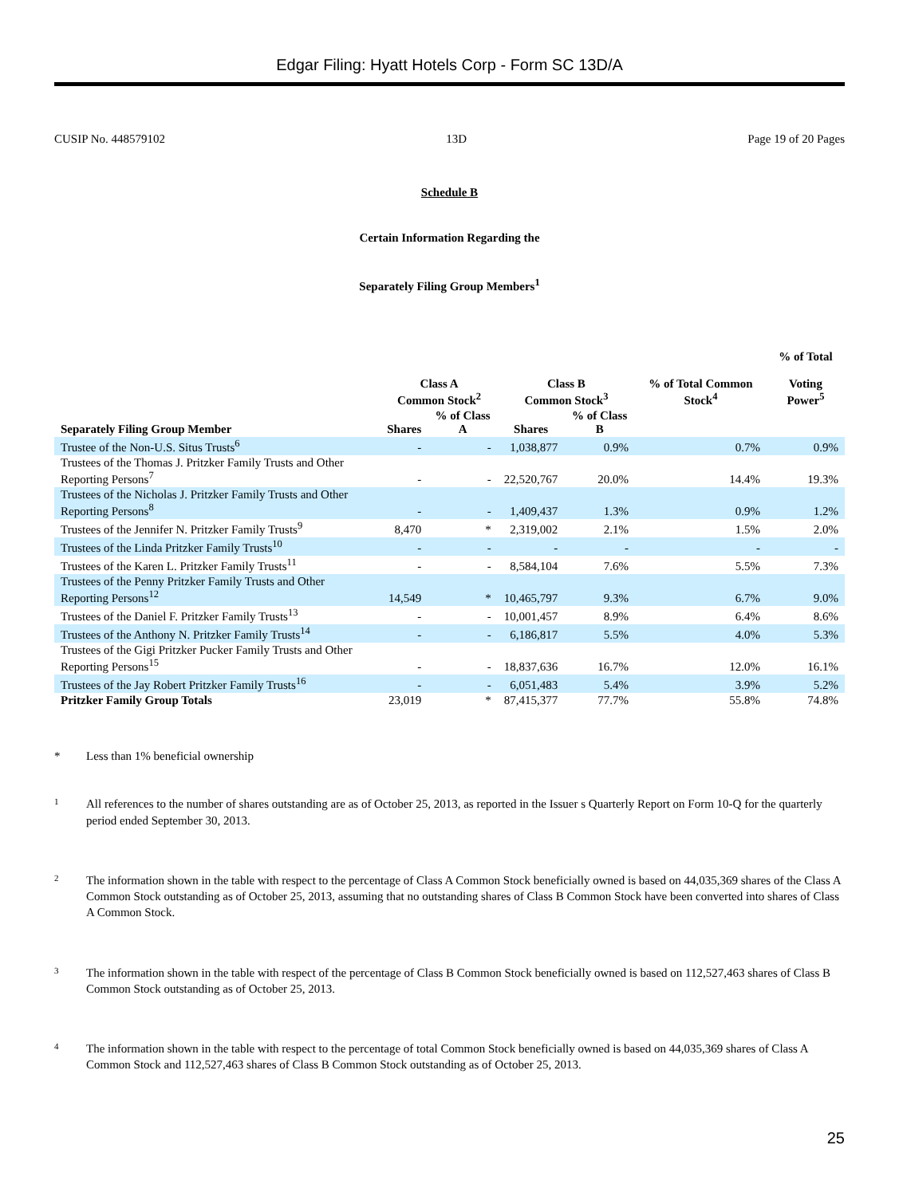Edgar Filing: Hyatt Hotels Corp - Form SC 13D/A
CUSIP No. 448579102 13D Page 19 of 20 Pages
Schedule B
Certain Information Regarding the
Separately Filing Group Members<sup>1</sup>
| | Class A Common Stock<sup>2</sup> | | Class B Common Stock<sup>3</sup> | | % of Total Common Stock<sup>4</sup> | % of Total Voting Power<sup>5</sup> |
| --- | --- | --- | --- | --- | --- | --- |
| Separately Filing Group Member | Shares | % of Class A | Shares | % of Class B | | |
| Trustee of the Non-U.S. Situs Trusts<sup>6</sup> | - | - | 1,038,877 | 0.9% | 0.7% | 0.9% |
| Trustees of the Thomas J. Pritzker Family Trusts and Other Reporting Persons<sup>7</sup> | - | - | 22,520,767 | 20.0% | 14.4% | 19.3% |
| Trustees of the Nicholas J. Pritzker Family Trusts and Other Reporting Persons<sup>8</sup> | - | - | 1,409,437 | 1.3% | 0.9% | 1.2% |
| Trustees of the Jennifer N. Pritzker Family Trusts<sup>9</sup> | 8,470 | * | 2,319,002 | 2.1% | 1.5% | 2.0% |
| Trustees of the Linda Pritzker Family Trusts<sup>10</sup> | - | - | - | - | - | - |
| Trustees of the Karen L. Pritzker Family Trusts<sup>11</sup> | - | - | 8,584,104 | 7.6% | 5.5% | 7.3% |
| Trustees of the Penny Pritzker Family Trusts and Other Reporting Persons<sup>12</sup> | 14,549 | * | 10,465,797 | 9.3% | 6.7% | 9.0% |
| Trustees of the Daniel F. Pritzker Family Trusts<sup>13</sup> | - | - | 10,001,457 | 8.9% | 6.4% | 8.6% |
| Trustees of the Anthony N. Pritzker Family Trusts<sup>14</sup> | - | - | 6,186,817 | 5.5% | 4.0% | 5.3% |
| Trustees of the Gigi Pritzker Pucker Family Trusts and Other Reporting Persons<sup>15</sup> | - | - | 18,837,636 | 16.7% | 12.0% | 16.1% |
| Trustees of the Jay Robert Pritzker Family Trusts<sup>16</sup> | - | - | 6,051,483 | 5.4% | 3.9% | 5.2% |
| Pritzker Family Group Totals | 23,019 | * | 87,415,377 | 77.7% | 55.8% | 74.8% |
* Less than 1% beneficial ownership
1 All references to the number of shares outstanding are as of October 25, 2013, as reported in the Issuer s Quarterly Report on Form 10-Q for the quarterly period ended September 30, 2013.
2 The information shown in the table with respect to the percentage of Class A Common Stock beneficially owned is based on 44,035,369 shares of the Class A Common Stock outstanding as of October 25, 2013, assuming that no outstanding shares of Class B Common Stock have been converted into shares of Class A Common Stock.
3 The information shown in the table with respect of the percentage of Class B Common Stock beneficially owned is based on 112,527,463 shares of Class B Common Stock outstanding as of October 25, 2013.
4 The information shown in the table with respect to the percentage of total Common Stock beneficially owned is based on 44,035,369 shares of Class A Common Stock and 112,527,463 shares of Class B Common Stock outstanding as of October 25, 2013.
25